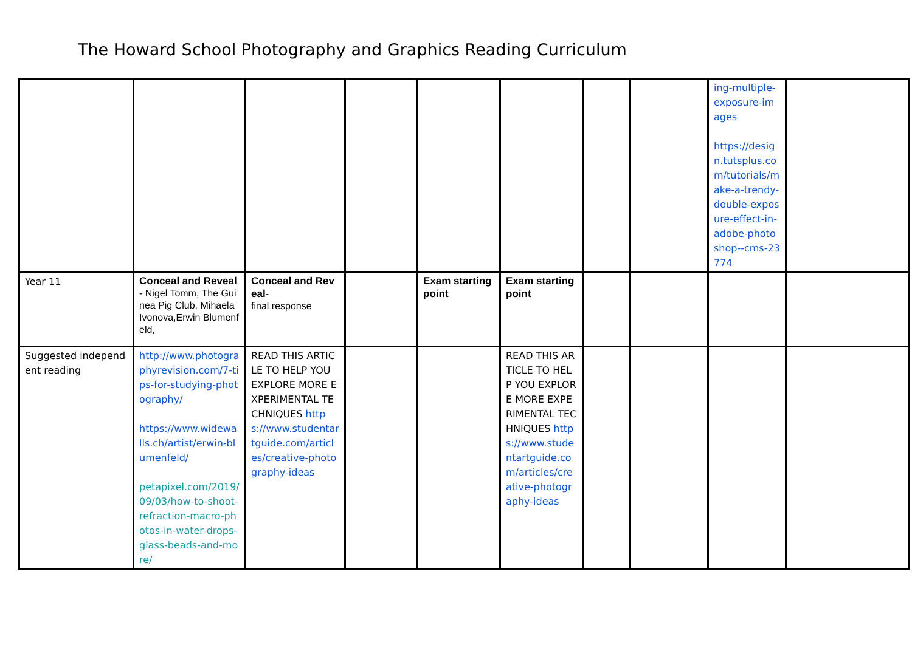The Howard School Photography and Graphics Reading Curriculum
| | | | | | | | | ing-multiple-exposure-images https://design.tutsplus.com/tutorials/make-a-trendy-double-exposure-effect-in-adobe-photoshop--cms-23774 | |
| Year 11 | Conceal and Reveal - Nigel Tomm, The Guinea Pig Club, Mihaela Ivonova,Erwin Blumenfeld, | Conceal and Reveal - final response | | Exam starting point | Exam starting point | | | | |
| Suggested independent reading | http://www.photographyrevision.com/7-tips-for-studying-photography/ https://www.widewalls.ch/artist/erwin-blumenfeld/ petapixel.com/2019/09/03/how-to-shoot-refraction-macro-photos-in-water-drops-glass-beads-and-more/ | READ THIS ARTICLE TO HELP YOU EXPLORE MORE EXPERIMENTAL TECHNIQUES https://www.studentartguide.com/articles/creative-photography-ideas | | | READ THIS ARTICLE TO HELP YOU EXPLORE MORE EXPERIMENTAL TECHNIQUES https://www.studentartguide.com/articles/creative-photography-ideas | | | | |